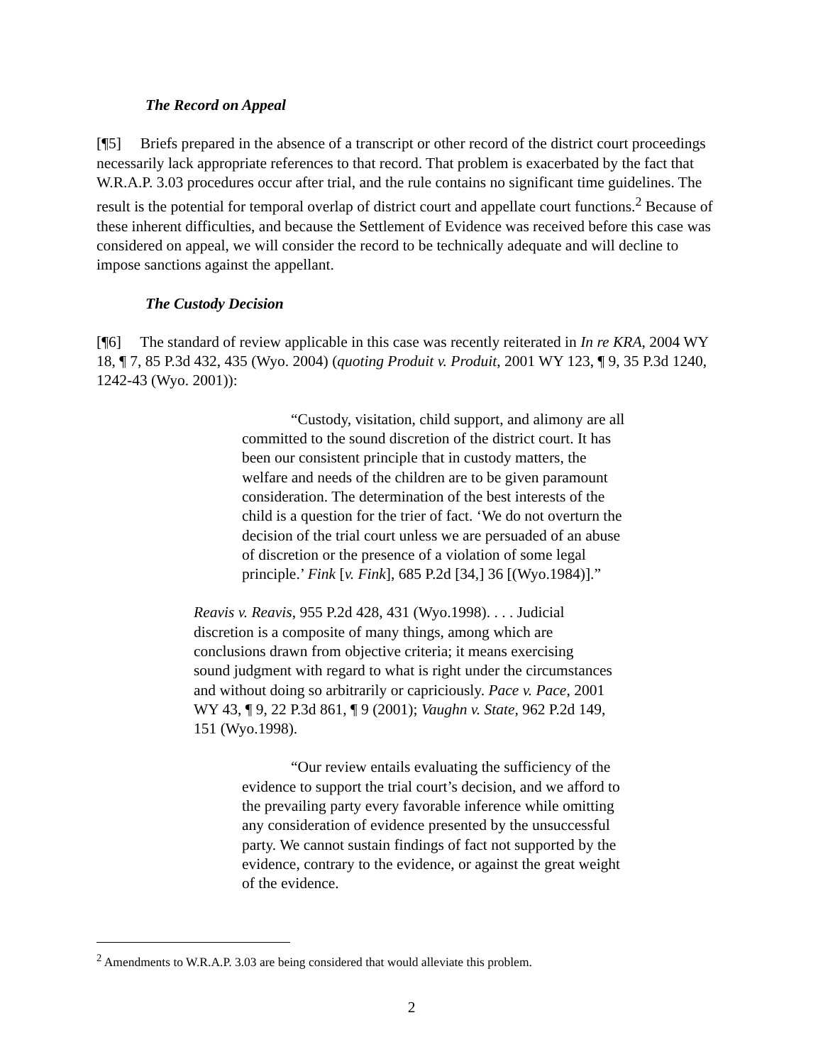The Record on Appeal
[¶5] Briefs prepared in the absence of a transcript or other record of the district court proceedings necessarily lack appropriate references to that record. That problem is exacerbated by the fact that W.R.A.P. 3.03 procedures occur after trial, and the rule contains no significant time guidelines. The result is the potential for temporal overlap of district court and appellate court functions.<sup>2</sup> Because of these inherent difficulties, and because the Settlement of Evidence was received before this case was considered on appeal, we will consider the record to be technically adequate and will decline to impose sanctions against the appellant.
The Custody Decision
[¶6] The standard of review applicable in this case was recently reiterated in In re KRA, 2004 WY 18, ¶ 7, 85 P.3d 432, 435 (Wyo. 2004) (quoting Produit v. Produit, 2001 WY 123, ¶ 9, 35 P.3d 1240, 1242-43 (Wyo. 2001)):
“Custody, visitation, child support, and alimony are all committed to the sound discretion of the district court. It has been our consistent principle that in custody matters, the welfare and needs of the children are to be given paramount consideration. The determination of the best interests of the child is a question for the trier of fact. ‘We do not overturn the decision of the trial court unless we are persuaded of an abuse of discretion or the presence of a violation of some legal principle.’ Fink [v. Fink], 685 P.2d [34,] 36 [(Wyo.1984)].”
Reavis v. Reavis, 955 P.2d 428, 431 (Wyo.1998). . . . Judicial discretion is a composite of many things, among which are conclusions drawn from objective criteria; it means exercising sound judgment with regard to what is right under the circumstances and without doing so arbitrarily or capriciously. Pace v. Pace, 2001 WY 43, ¶ 9, 22 P.3d 861, ¶ 9 (2001); Vaughn v. State, 962 P.2d 149, 151 (Wyo.1998).
“Our review entails evaluating the sufficiency of the evidence to support the trial court’s decision, and we afford to the prevailing party every favorable inference while omitting any consideration of evidence presented by the unsuccessful party. We cannot sustain findings of fact not supported by the evidence, contrary to the evidence, or against the great weight of the evidence.
<sup>2</sup> Amendments to W.R.A.P. 3.03 are being considered that would alleviate this problem.
2